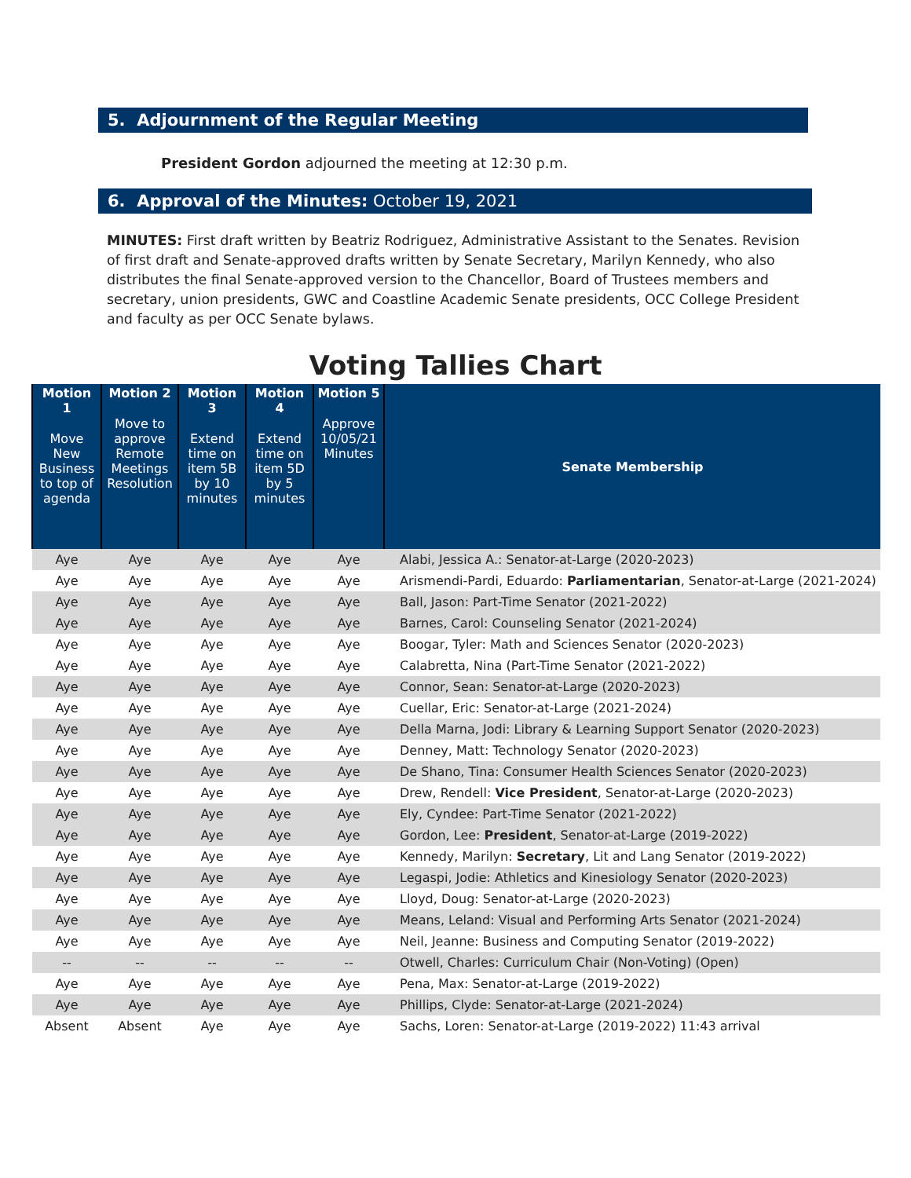5. Adjournment of the Regular Meeting
President Gordon adjourned the meeting at 12:30 p.m.
6. Approval of the Minutes: October 19, 2021
MINUTES: First draft written by Beatriz Rodriguez, Administrative Assistant to the Senates. Revision of first draft and Senate-approved drafts written by Senate Secretary, Marilyn Kennedy, who also distributes the final Senate-approved version to the Chancellor, Board of Trustees members and secretary, union presidents, GWC and Coastline Academic Senate presidents, OCC College President and faculty as per OCC Senate bylaws.
Voting Tallies Chart
| Motion 1 Move New Business to top of agenda | Motion 2 Move to approve Remote Meetings Resolution | Motion 3 Extend time on item 5B by 10 minutes | Motion 4 Extend time on item 5D by 5 minutes | Motion 5 Approve 10/05/21 Minutes | Senate Membership |
| --- | --- | --- | --- | --- | --- |
| Aye | Aye | Aye | Aye | Aye | Alabi, Jessica A.: Senator-at-Large (2020-2023) |
| Aye | Aye | Aye | Aye | Aye | Arismendi-Pardi, Eduardo: Parliamentarian , Senator-at-Large (2021-2024) |
| Aye | Aye | Aye | Aye | Aye | Ball, Jason: Part-Time Senator (2021-2022) |
| Aye | Aye | Aye | Aye | Aye | Barnes, Carol: Counseling Senator (2021-2024) |
| Aye | Aye | Aye | Aye | Aye | Boogar, Tyler: Math and Sciences Senator (2020-2023) |
| Aye | Aye | Aye | Aye | Aye | Calabretta, Nina (Part-Time Senator (2021-2022) |
| Aye | Aye | Aye | Aye | Aye | Connor, Sean: Senator-at-Large (2020-2023) |
| Aye | Aye | Aye | Aye | Aye | Cuellar, Eric: Senator-at-Large (2021-2024) |
| Aye | Aye | Aye | Aye | Aye | Della Marna, Jodi: Library & Learning Support Senator (2020-2023) |
| Aye | Aye | Aye | Aye | Aye | Denney, Matt: Technology Senator (2020-2023) |
| Aye | Aye | Aye | Aye | Aye | De Shano, Tina: Consumer Health Sciences Senator (2020-2023) |
| Aye | Aye | Aye | Aye | Aye | Drew, Rendell: Vice President , Senator-at-Large (2020-2023) |
| Aye | Aye | Aye | Aye | Aye | Ely, Cyndee: Part-Time Senator (2021-2022) |
| Aye | Aye | Aye | Aye | Aye | Gordon, Lee: President , Senator-at-Large (2019-2022) |
| Aye | Aye | Aye | Aye | Aye | Kennedy, Marilyn: Secretary , Lit and Lang Senator (2019-2022) |
| Aye | Aye | Aye | Aye | Aye | Legaspi, Jodie: Athletics and Kinesiology Senator (2020-2023) |
| Aye | Aye | Aye | Aye | Aye | Lloyd, Doug: Senator-at-Large (2020-2023) |
| Aye | Aye | Aye | Aye | Aye | Means, Leland: Visual and Performing Arts Senator (2021-2024) |
| Aye | Aye | Aye | Aye | Aye | Neil, Jeanne: Business and Computing Senator (2019-2022) |
| -- | -- | -- | -- | -- | Otwell, Charles: Curriculum Chair (Non-Voting) (Open) |
| Aye | Aye | Aye | Aye | Aye | Pena, Max: Senator-at-Large (2019-2022) |
| Aye | Aye | Aye | Aye | Aye | Phillips, Clyde: Senator-at-Large (2021-2024) |
| Absent | Absent | Aye | Aye | Aye | Sachs, Loren: Senator-at-Large (2019-2022) 11:43 arrival |